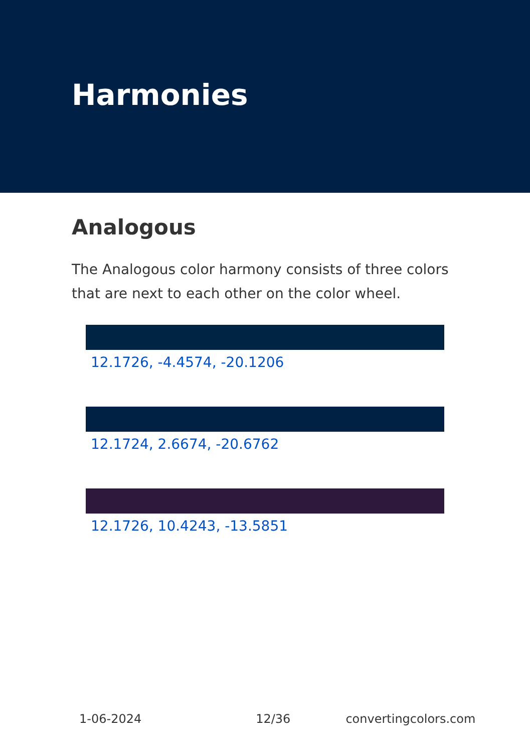Harmonies
Analogous
The Analogous color harmony consists of three colors that are next to each other on the color wheel.
12.1726, -4.4574, -20.1206
12.1724, 2.6674, -20.6762
12.1726, 10.4243, -13.5851
1-06-2024 12/36 convertingcolors.com